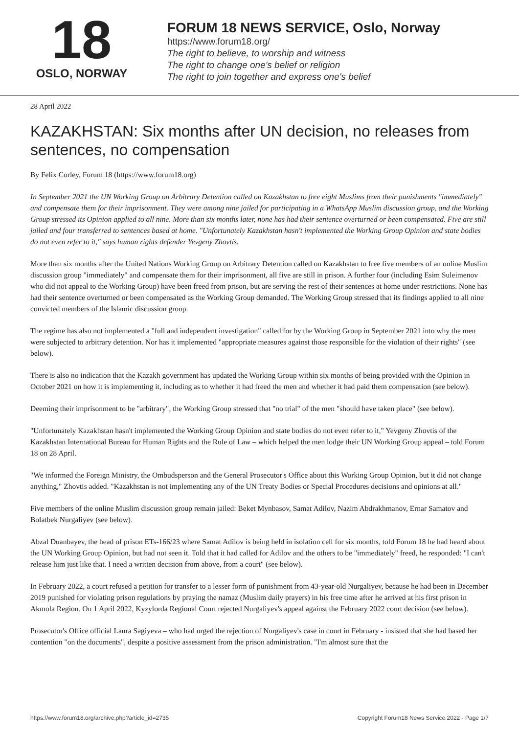18
OSLO, NORWAY
FORUM 18 NEWS SERVICE, Oslo, Norway
https://www.forum18.org/
The right to believe, to worship and witness
The right to change one's belief or religion
The right to join together and express one's belief
28 April 2022
KAZAKHSTAN: Six months after UN decision, no releases from sentences, no compensation
By Felix Corley, Forum 18 (https://www.forum18.org)
In September 2021 the UN Working Group on Arbitrary Detention called on Kazakhstan to free eight Muslims from their punishments "immediately" and compensate them for their imprisonment. They were among nine jailed for participating in a WhatsApp Muslim discussion group, and the Working Group stressed its Opinion applied to all nine. More than six months later, none has had their sentence overturned or been compensated. Five are still jailed and four transferred to sentences based at home. "Unfortunately Kazakhstan hasn't implemented the Working Group Opinion and state bodies do not even refer to it," says human rights defender Yevgeny Zhovtis.
More than six months after the United Nations Working Group on Arbitrary Detention called on Kazakhstan to free five members of an online Muslim discussion group "immediately" and compensate them for their imprisonment, all five are still in prison. A further four (including Esim Suleimenov who did not appeal to the Working Group) have been freed from prison, but are serving the rest of their sentences at home under restrictions. None has had their sentence overturned or been compensated as the Working Group demanded. The Working Group stressed that its findings applied to all nine convicted members of the Islamic discussion group.
The regime has also not implemented a "full and independent investigation" called for by the Working Group in September 2021 into why the men were subjected to arbitrary detention. Nor has it implemented "appropriate measures against those responsible for the violation of their rights" (see below).
There is also no indication that the Kazakh government has updated the Working Group within six months of being provided with the Opinion in October 2021 on how it is implementing it, including as to whether it had freed the men and whether it had paid them compensation (see below).
Deeming their imprisonment to be "arbitrary", the Working Group stressed that "no trial" of the men "should have taken place" (see below).
"Unfortunately Kazakhstan hasn't implemented the Working Group Opinion and state bodies do not even refer to it," Yevgeny Zhovtis of the Kazakhstan International Bureau for Human Rights and the Rule of Law – which helped the men lodge their UN Working Group appeal – told Forum 18 on 28 April.
"We informed the Foreign Ministry, the Ombudsperson and the General Prosecutor's Office about this Working Group Opinion, but it did not change anything," Zhovtis added. "Kazakhstan is not implementing any of the UN Treaty Bodies or Special Procedures decisions and opinions at all."
Five members of the online Muslim discussion group remain jailed: Beket Mynbasov, Samat Adilov, Nazim Abdrakhmanov, Ernar Samatov and Bolatbek Nurgaliyev (see below).
Abzal Duanbayev, the head of prison ETs-166/23 where Samat Adilov is being held in isolation cell for six months, told Forum 18 he had heard about the UN Working Group Opinion, but had not seen it. Told that it had called for Adilov and the others to be "immediately" freed, he responded: "I can't release him just like that. I need a written decision from above, from a court" (see below).
In February 2022, a court refused a petition for transfer to a lesser form of punishment from 43-year-old Nurgaliyev, because he had been in December 2019 punished for violating prison regulations by praying the namaz (Muslim daily prayers) in his free time after he arrived at his first prison in Akmola Region. On 1 April 2022, Kyzylorda Regional Court rejected Nurgaliyev's appeal against the February 2022 court decision (see below).
Prosecutor's Office official Laura Sagiyeva – who had urged the rejection of Nurgaliyev's case in court in February - insisted that she had based her contention "on the documents", despite a positive assessment from the prison administration. "I'm almost sure that the
https://www.forum18.org/archive.php?article_id=2735 Copyright Forum18 News Service 2022 - Page 1/7